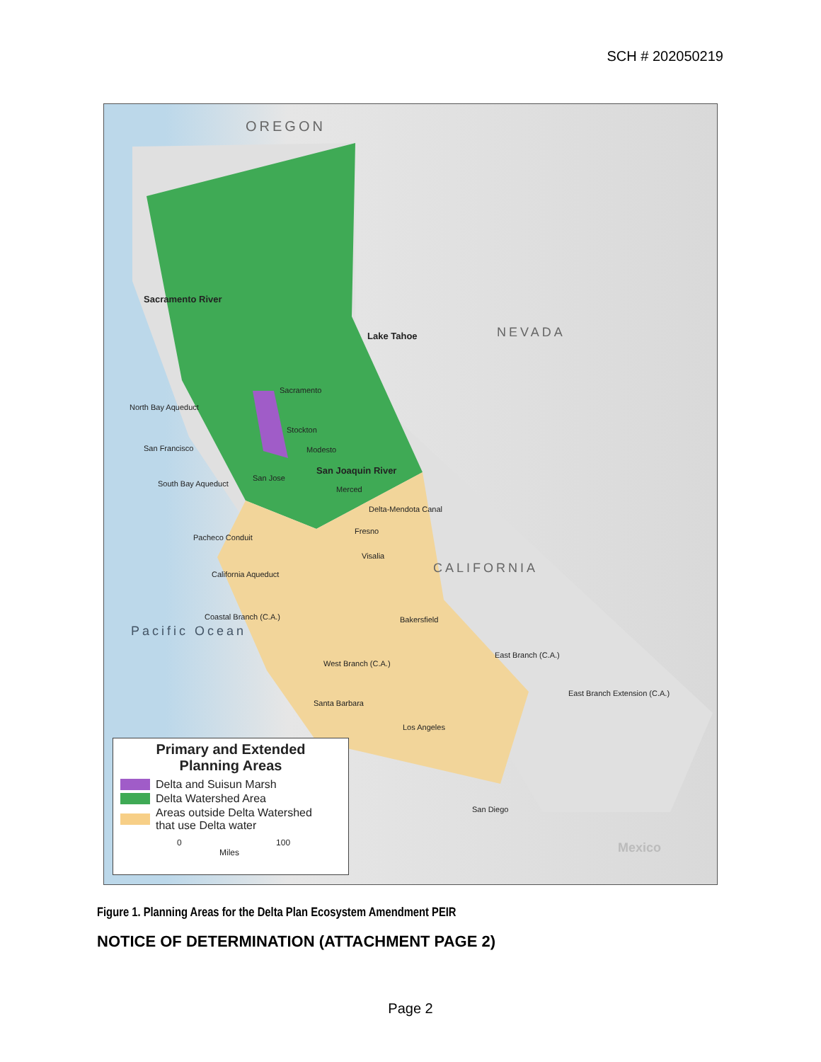SCH # 202050219
OREGON
NEVADA
CALIFORNIA
Pacific Ocean
Sacramento River
San Joaquin River
Lake Tahoe
Sacramento
Stockton
San Francisco Modesto
San Jose
Merced
Fresno
Visalia
Bakersfield
Santa Barbara
Los Angeles
San Diego
North Bay Aqueduct
Delta-Mendota Canal
Pacheco Conduit
California Aqueduct
Coastal Branch (C.A.)
West Branch (C.A.)
East Branch (C.A.)
East Branch Extension (C.A.)
South Bay Aqueduct
Mexico
Primary and Extended
Planning Areas
Delta and Suisun Marsh
Delta Watershed Area
Areas outside Delta Watershed
that use Delta water
0 100
Miles
Figure 1. Planning Areas for the Delta Plan Ecosystem Amendment PEIR
NOTICE OF DETERMINATION (ATTACHMENT PAGE 2)
Page 2